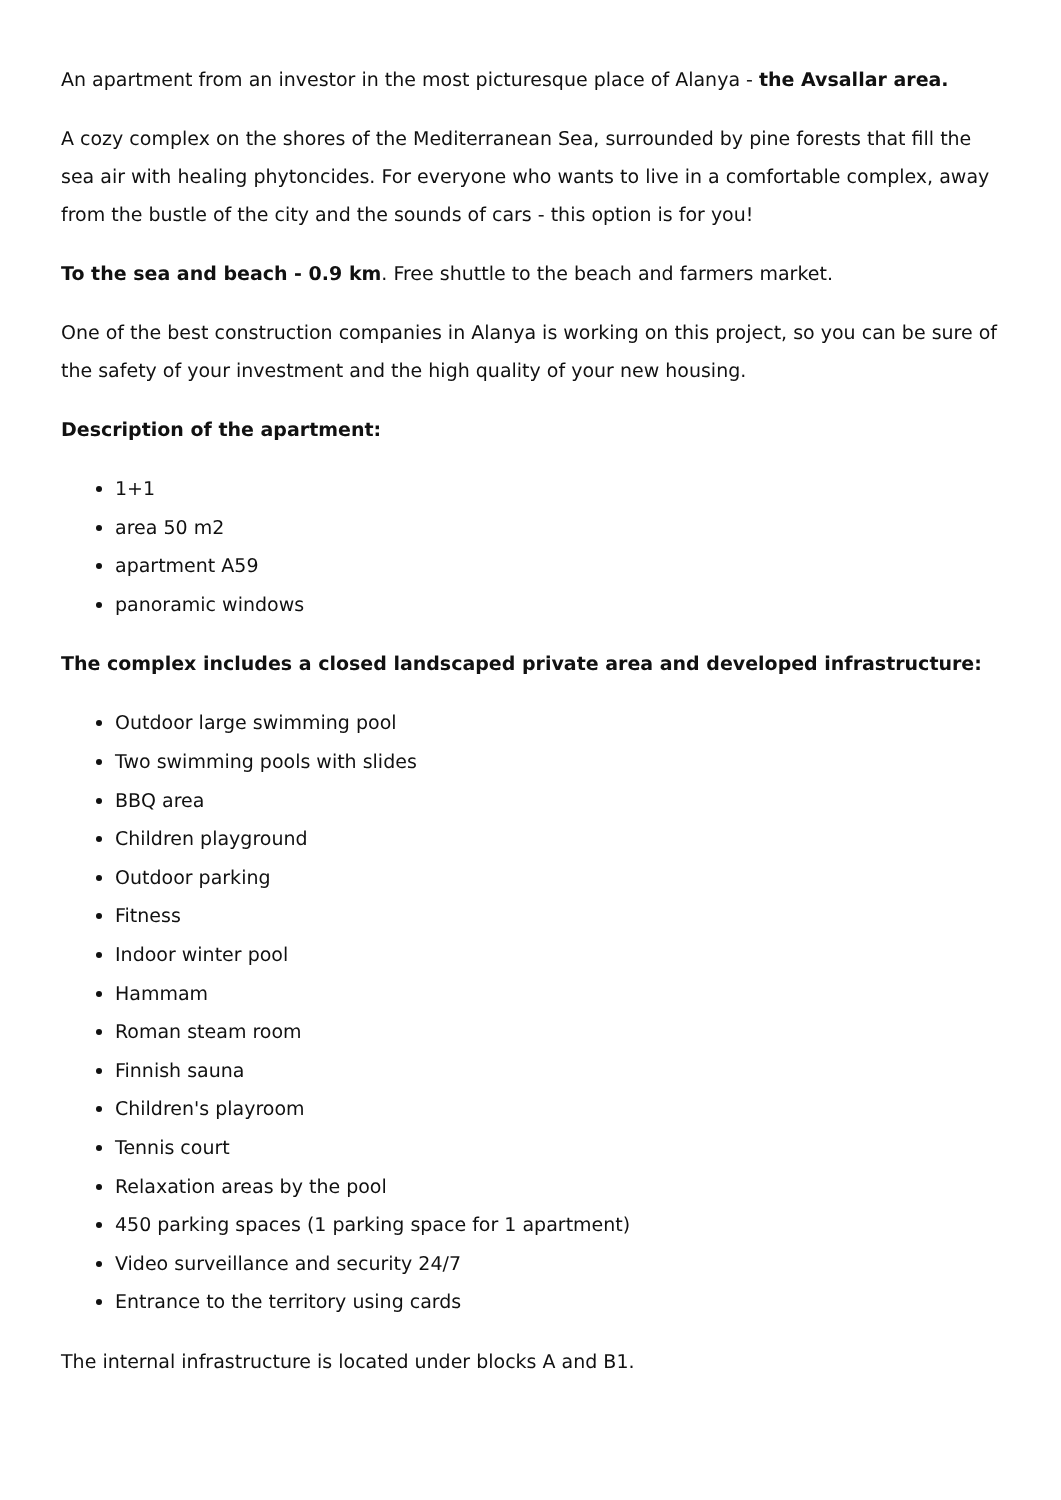An apartment from an investor in the most picturesque place of Alanya - the Avsallar area.
A cozy complex on the shores of the Mediterranean Sea, surrounded by pine forests that fill the sea air with healing phytoncides. For everyone who wants to live in a comfortable complex, away from the bustle of the city and the sounds of cars - this option is for you!
To the sea and beach - 0.9 km. Free shuttle to the beach and farmers market.
One of the best construction companies in Alanya is working on this project, so you can be sure of the safety of your investment and the high quality of your new housing.
Description of the apartment:
1+1
area 50 m2
apartment A59
panoramic windows
The complex includes a closed landscaped private area and developed infrastructure:
Outdoor large swimming pool
Two swimming pools with slides
BBQ area
Children playground
Outdoor parking
Fitness
Indoor winter pool
Hammam
Roman steam room
Finnish sauna
Children's playroom
Tennis court
Relaxation areas by the pool
450 parking spaces (1 parking space for 1 apartment)
Video surveillance and security 24/7
Entrance to the territory using cards
The internal infrastructure is located under blocks A and B1.